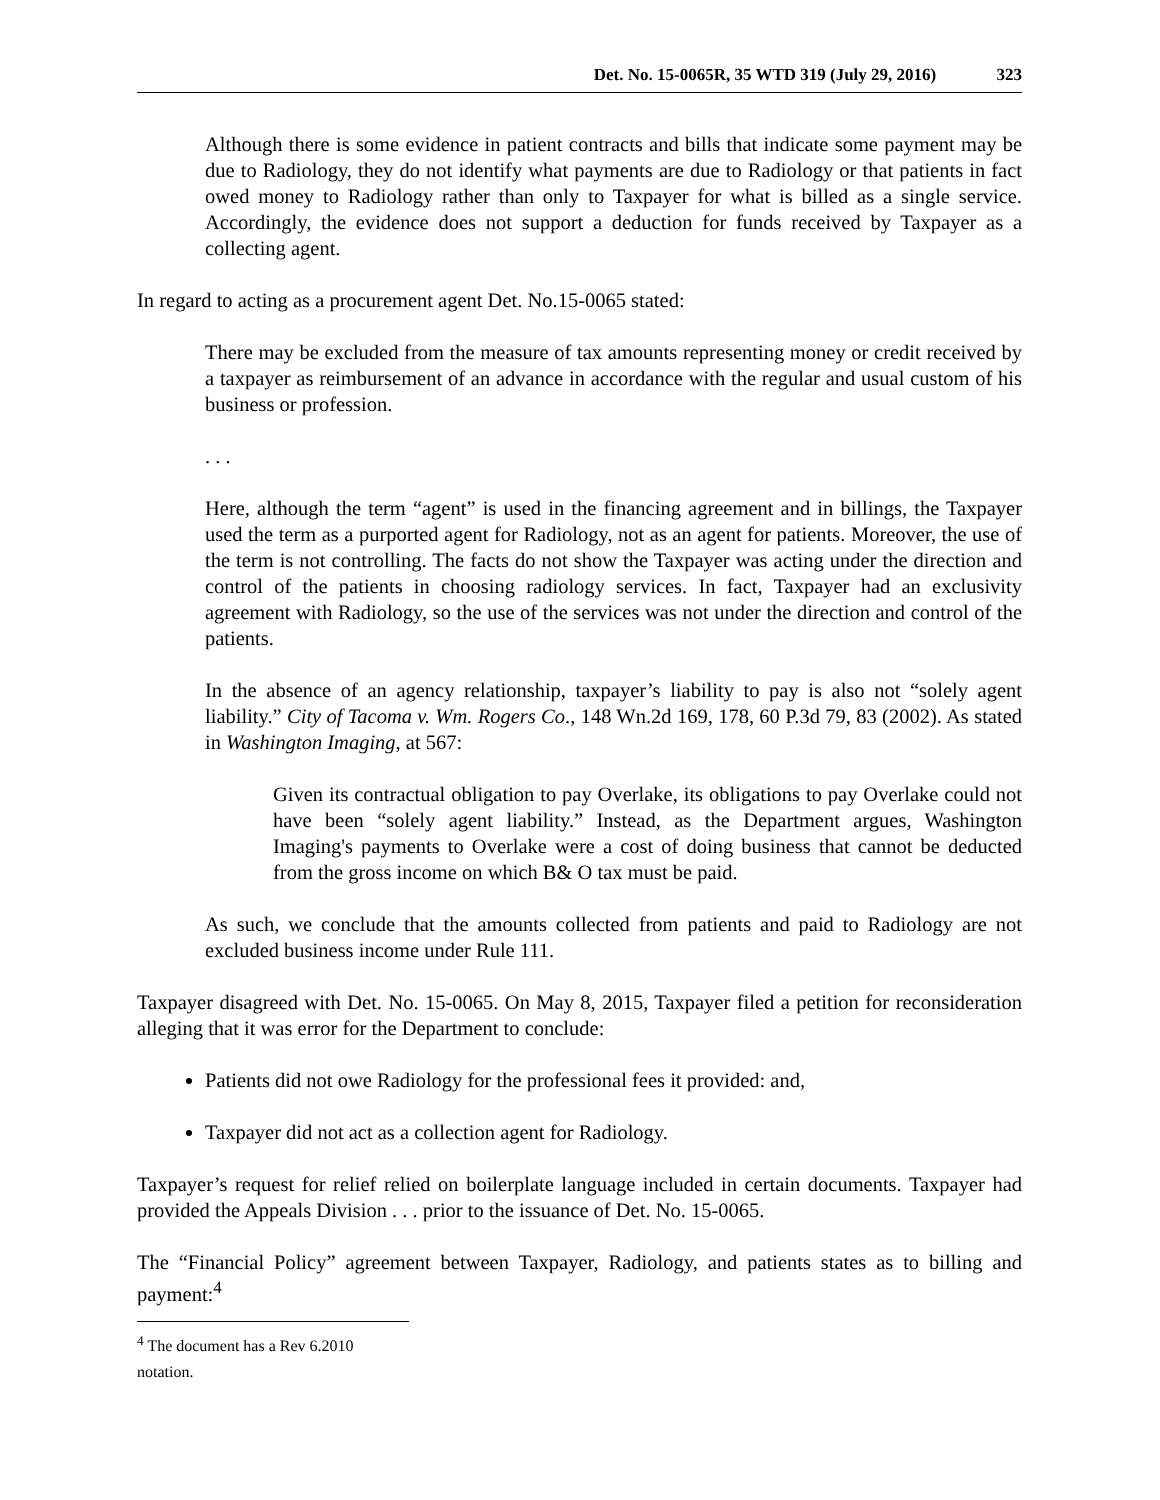Det. No. 15-0065R, 35 WTD 319 (July 29, 2016) 323
Although there is some evidence in patient contracts and bills that indicate some payment may be due to Radiology, they do not identify what payments are due to Radiology or that patients in fact owed money to Radiology rather than only to Taxpayer for what is billed as a single service. Accordingly, the evidence does not support a deduction for funds received by Taxpayer as a collecting agent.
In regard to acting as a procurement agent Det. No.15-0065 stated:
There may be excluded from the measure of tax amounts representing money or credit received by a taxpayer as reimbursement of an advance in accordance with the regular and usual custom of his business or profession.
. . .
Here, although the term “agent” is used in the financing agreement and in billings, the Taxpayer used the term as a purported agent for Radiology, not as an agent for patients. Moreover, the use of the term is not controlling. The facts do not show the Taxpayer was acting under the direction and control of the patients in choosing radiology services. In fact, Taxpayer had an exclusivity agreement with Radiology, so the use of the services was not under the direction and control of the patients.
In the absence of an agency relationship, taxpayer’s liability to pay is also not “solely agent liability.” City of Tacoma v. Wm. Rogers Co., 148 Wn.2d 169, 178, 60 P.3d 79, 83 (2002). As stated in Washington Imaging, at 567:
Given its contractual obligation to pay Overlake, its obligations to pay Overlake could not have been “solely agent liability.” Instead, as the Department argues, Washington Imaging's payments to Overlake were a cost of doing business that cannot be deducted from the gross income on which B& O tax must be paid.
As such, we conclude that the amounts collected from patients and paid to Radiology are not excluded business income under Rule 111.
Taxpayer disagreed with Det. No. 15-0065. On May 8, 2015, Taxpayer filed a petition for reconsideration alleging that it was error for the Department to conclude:
Patients did not owe Radiology for the professional fees it provided: and,
Taxpayer did not act as a collection agent for Radiology.
Taxpayer’s request for relief relied on boilerplate language included in certain documents. Taxpayer had provided the Appeals Division . . . prior to the issuance of Det. No. 15-0065.
The “Financial Policy” agreement between Taxpayer, Radiology, and patients states as to billing and payment:<sup>4</sup>
<sup>4</sup> The document has a Rev 6.2010 notation.